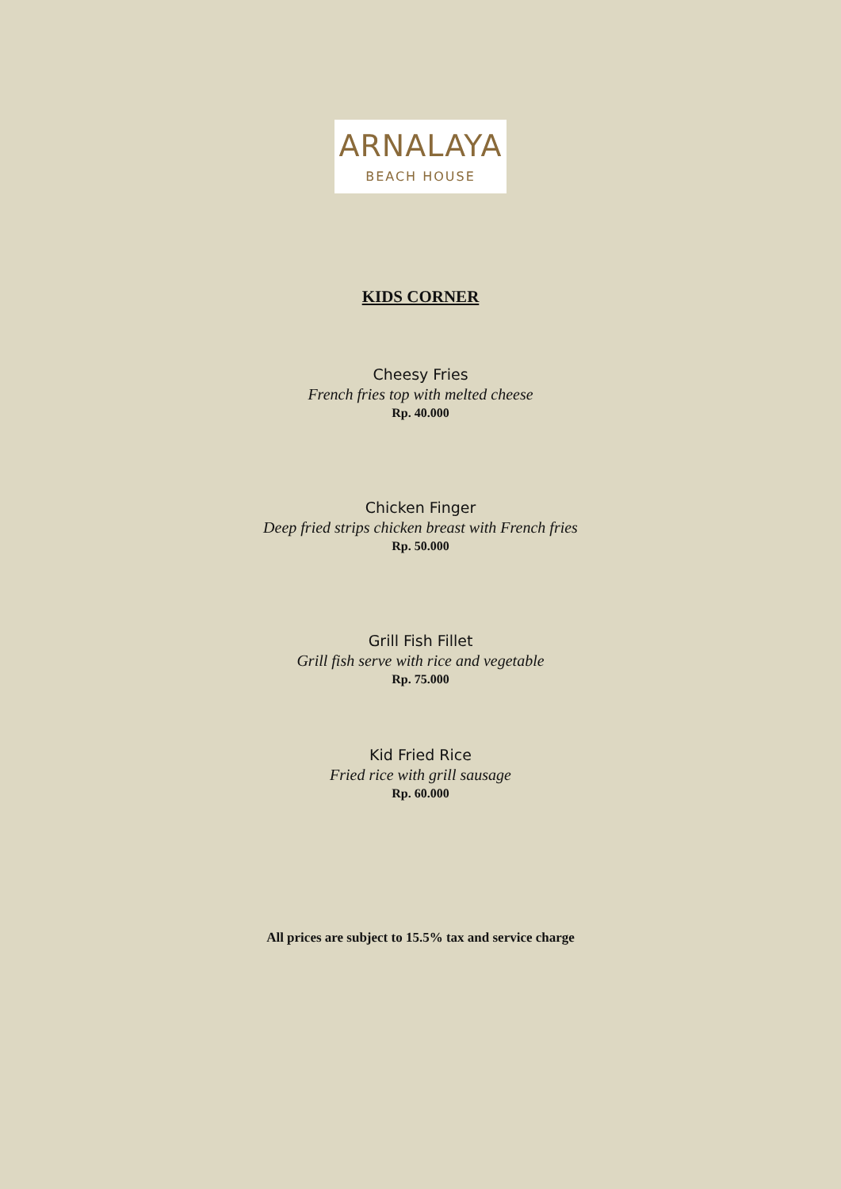ARNALAYA
BEACH HOUSE
KIDS CORNER
Cheesy Fries
French fries top with melted cheese
Rp. 40.000
Chicken Finger
Deep fried strips chicken breast with French fries
Rp. 50.000
Grill Fish Fillet
Grill fish serve with rice and vegetable
Rp. 75.000
Kid Fried Rice
Fried rice with grill sausage
Rp. 60.000
All prices are subject to 15.5% tax and service charge